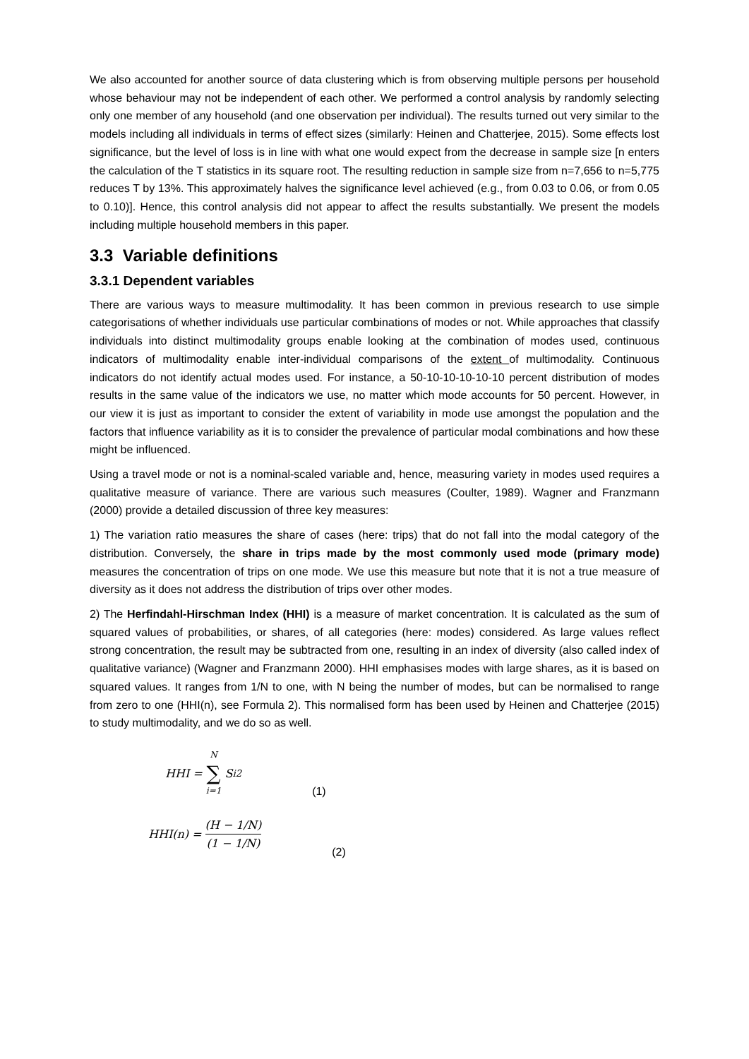We also accounted for another source of data clustering which is from observing multiple persons per household whose behaviour may not be independent of each other. We performed a control analysis by randomly selecting only one member of any household (and one observation per individual). The results turned out very similar to the models including all individuals in terms of effect sizes (similarly: Heinen and Chatterjee, 2015). Some effects lost significance, but the level of loss is in line with what one would expect from the decrease in sample size [n enters the calculation of the T statistics in its square root. The resulting reduction in sample size from n=7,656 to n=5,775 reduces T by 13%. This approximately halves the significance level achieved (e.g., from 0.03 to 0.06, or from 0.05 to 0.10)]. Hence, this control analysis did not appear to affect the results substantially. We present the models including multiple household members in this paper.
3.3 Variable definitions
3.3.1 Dependent variables
There are various ways to measure multimodality. It has been common in previous research to use simple categorisations of whether individuals use particular combinations of modes or not. While approaches that classify individuals into distinct multimodality groups enable looking at the combination of modes used, continuous indicators of multimodality enable inter-individual comparisons of the extent of multimodality. Continuous indicators do not identify actual modes used. For instance, a 50-10-10-10-10-10 percent distribution of modes results in the same value of the indicators we use, no matter which mode accounts for 50 percent. However, in our view it is just as important to consider the extent of variability in mode use amongst the population and the factors that influence variability as it is to consider the prevalence of particular modal combinations and how these might be influenced.
Using a travel mode or not is a nominal-scaled variable and, hence, measuring variety in modes used requires a qualitative measure of variance. There are various such measures (Coulter, 1989). Wagner and Franzmann (2000) provide a detailed discussion of three key measures:
1) The variation ratio measures the share of cases (here: trips) that do not fall into the modal category of the distribution. Conversely, the share in trips made by the most commonly used mode (primary mode) measures the concentration of trips on one mode. We use this measure but note that it is not a true measure of diversity as it does not address the distribution of trips over other modes.
2) The Herfindahl-Hirschman Index (HHI) is a measure of market concentration. It is calculated as the sum of squared values of probabilities, or shares, of all categories (here: modes) considered. As large values reflect strong concentration, the result may be subtracted from one, resulting in an index of diversity (also called index of qualitative variance) (Wagner and Franzmann 2000). HHI emphasises modes with large shares, as it is based on squared values. It ranges from 1/N to one, with N being the number of modes, but can be normalised to range from zero to one (HHI(n), see Formula 2). This normalised form has been used by Heinen and Chatterjee (2015) to study multimodality, and we do so as well.
HHI = N ∑ i=1 S<sub>i</sub><sup>2</sup> (1)
HHI(n) = (H − 1/N) (1 − 1/N) (2)